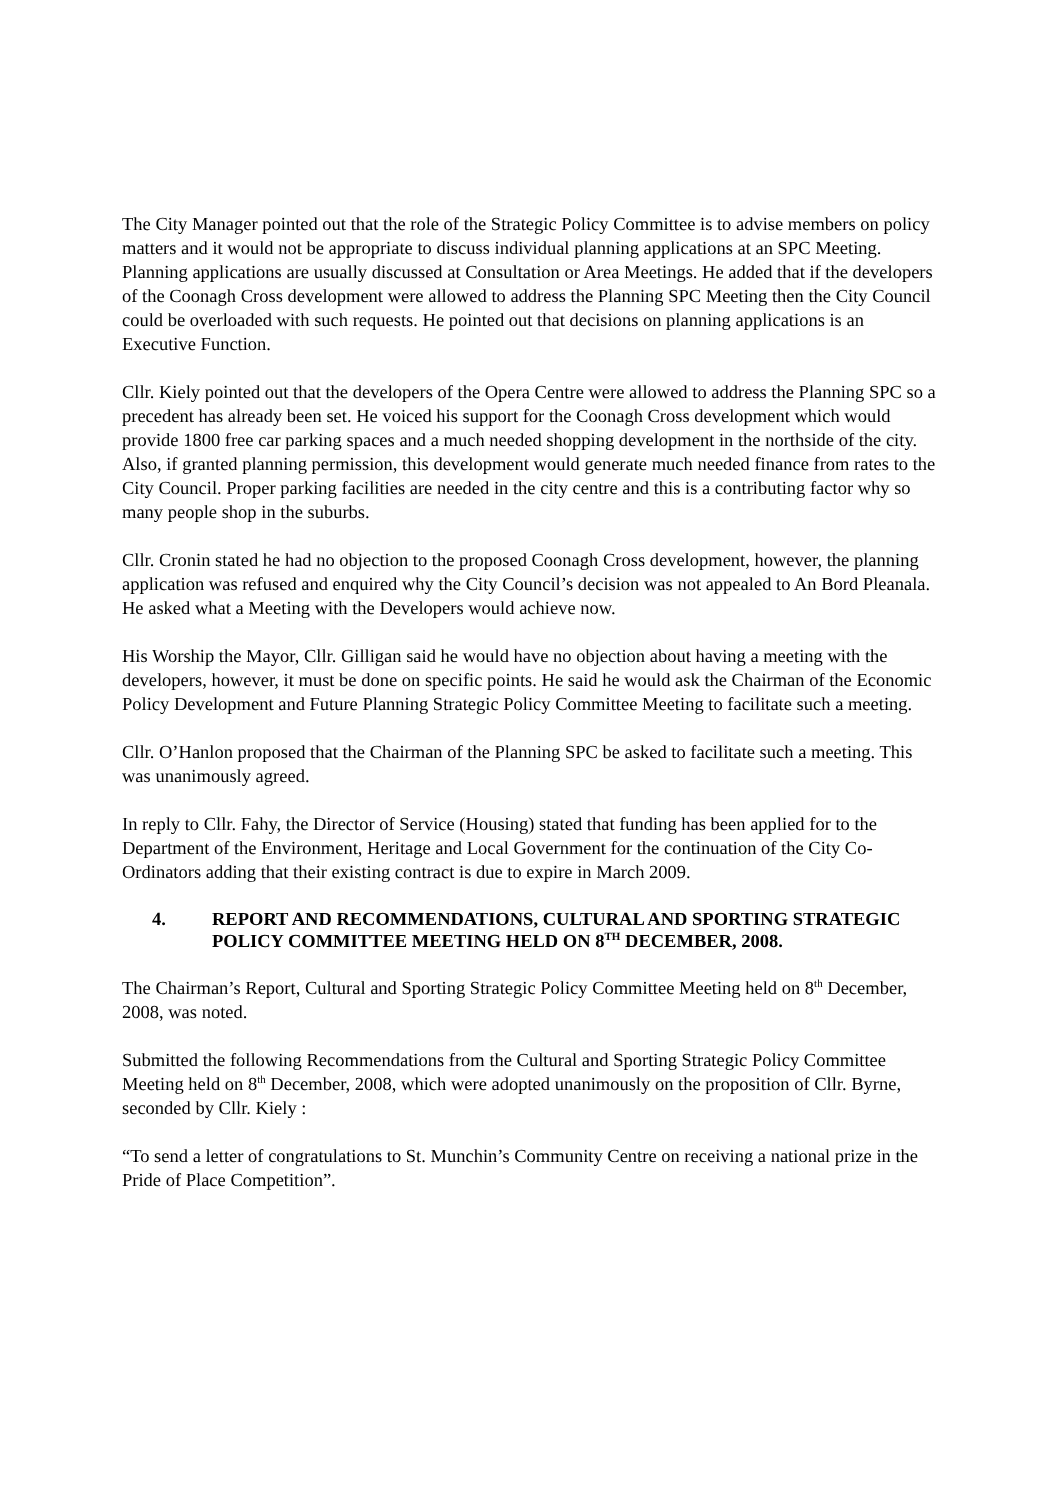The City Manager pointed out that the role of the Strategic Policy Committee is to advise members on policy matters and it would not be appropriate to discuss individual planning applications at an SPC Meeting. Planning applications are usually discussed at Consultation or Area Meetings. He added that if the developers of the Coonagh Cross development were allowed to address the Planning SPC Meeting then the City Council could be overloaded with such requests. He pointed out that decisions on planning applications is an Executive Function.
Cllr. Kiely pointed out that the developers of the Opera Centre were allowed to address the Planning SPC so a precedent has already been set. He voiced his support for the Coonagh Cross development which would provide 1800 free car parking spaces and a much needed shopping development in the northside of the city. Also, if granted planning permission, this development would generate much needed finance from rates to the City Council. Proper parking facilities are needed in the city centre and this is a contributing factor why so many people shop in the suburbs.
Cllr. Cronin stated he had no objection to the proposed Coonagh Cross development, however, the planning application was refused and enquired why the City Council’s decision was not appealed to An Bord Pleanala. He asked what a Meeting with the Developers would achieve now.
His Worship the Mayor, Cllr. Gilligan said he would have no objection about having a meeting with the developers, however, it must be done on specific points. He said he would ask the Chairman of the Economic Policy Development and Future Planning Strategic Policy Committee Meeting to facilitate such a meeting.
Cllr. O’Hanlon proposed that the Chairman of the Planning SPC be asked to facilitate such a meeting. This was unanimously agreed.
In reply to Cllr. Fahy, the Director of Service (Housing) stated that funding has been applied for to the Department of the Environment, Heritage and Local Government for the continuation of the City Co-Ordinators adding that their existing contract is due to expire in March 2009.
4. REPORT AND RECOMMENDATIONS, CULTURAL AND SPORTING STRATEGIC POLICY COMMITTEE MEETING HELD ON 8<sup>TH</sup> DECEMBER, 2008.
The Chairman’s Report, Cultural and Sporting Strategic Policy Committee Meeting held on 8<sup>th</sup> December, 2008, was noted.
Submitted the following Recommendations from the Cultural and Sporting Strategic Policy Committee Meeting held on 8<sup>th</sup> December, 2008, which were adopted unanimously on the proposition of Cllr. Byrne, seconded by Cllr. Kiely :
“To send a letter of congratulations to St. Munchin’s Community Centre on receiving a national prize in the Pride of Place Competition”.